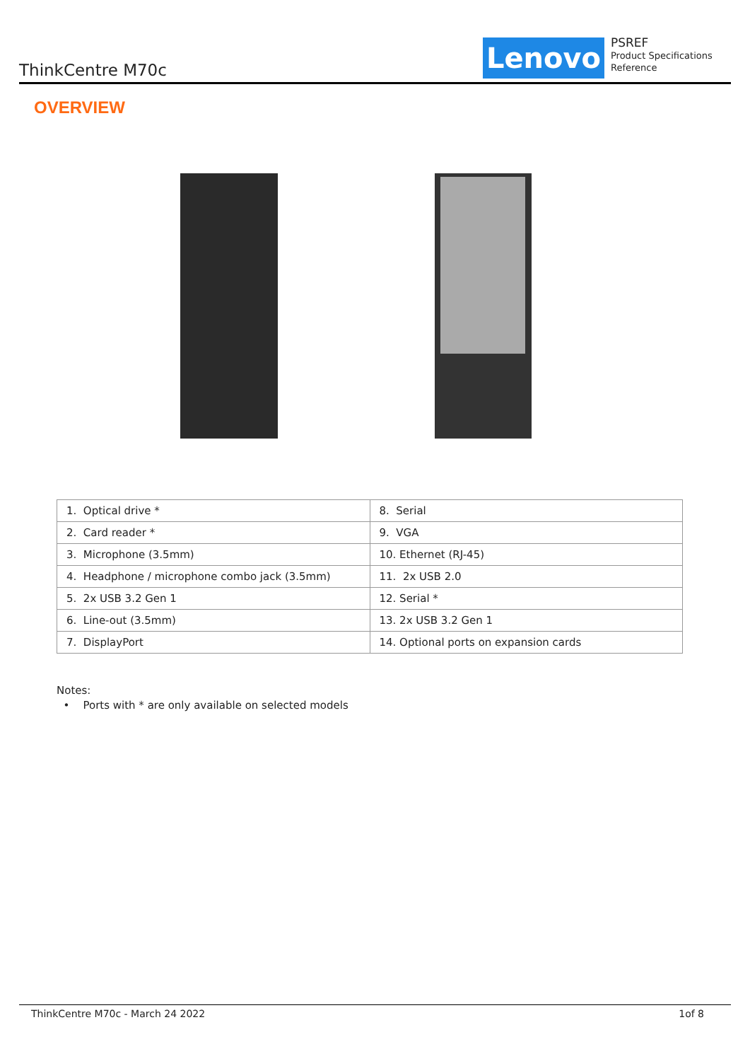ThinkCentre M70c Lenovo
PSREF
Product Specifications
Reference
OVERVIEW
| 1. Optical drive * | 8. Serial |
| 2. Card reader * | 9. VGA |
| 3. Microphone (3.5mm) | 10. Ethernet (RJ-45) |
| 4. Headphone / microphone combo jack (3.5mm) | 11. 2x USB 2.0 |
| 5. 2x USB 3.2 Gen 1 | 12. Serial * |
| 6. Line-out (3.5mm) | 13. 2x USB 3.2 Gen 1 |
| 7. DisplayPort | 14. Optional ports on expansion cards |
Notes:
• Ports with * are only available on selected models
ThinkCentre M70c - March 24 2022 1of 8